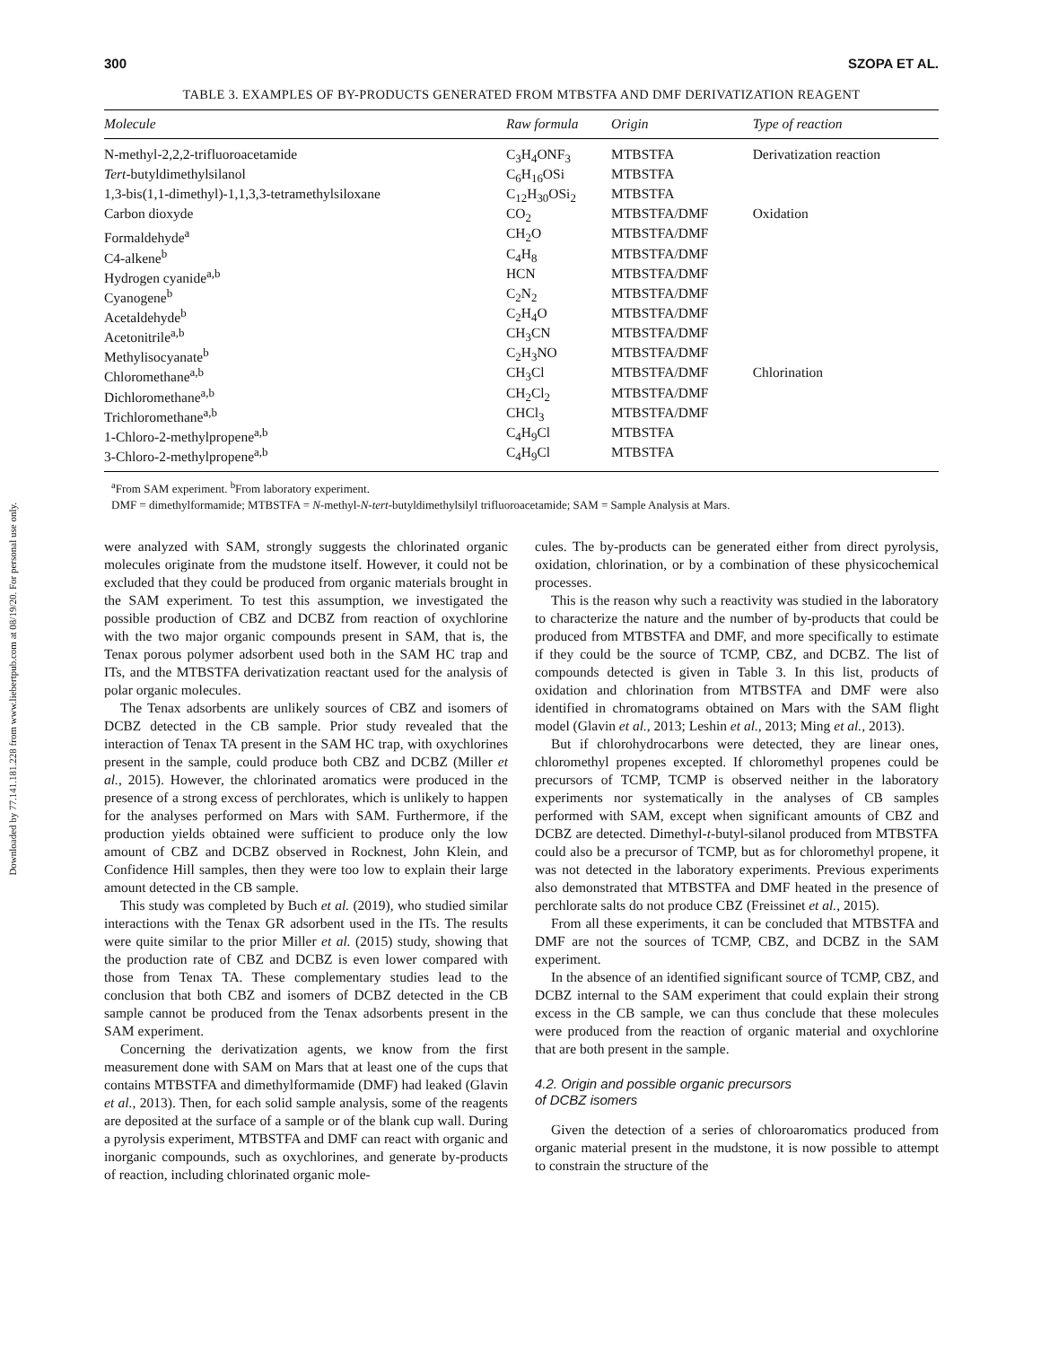Downloaded by 77.141.181.228 from www.liebertpub.com at 08/19/20. For personal use only.
300 SZOPA ET AL.
TABLE 3. EXAMPLES OF BY-PRODUCTS GENERATED FROM MTBSTFA AND DMF DERIVATIZATION REAGENT
| Molecule | Raw formula | Origin | Type of reaction |
| --- | --- | --- | --- |
| N-methyl-2,2,2-trifluoroacetamide | C<sub>3</sub>H<sub>4</sub>ONF<sub>3</sub> | MTBSTFA | Derivatization reaction |
| Tert -butyldimethylsilanol | C<sub>6</sub>H<sub>16</sub>OSi | MTBSTFA | |
| 1,3-bis(1,1-dimethyl)-1,1,3,3-tetramethylsiloxane | C<sub>12</sub>H<sub>30</sub>OSi<sub>2</sub> | MTBSTFA | |
| Carbon dioxyde | CO<sub>2</sub> | MTBSTFA/DMF | Oxidation |
| Formaldehyde<sup>a</sup> | CH<sub>2</sub>O | MTBSTFA/DMF | |
| C4-alkene<sup>b</sup> | C<sub>4</sub>H<sub>8</sub> | MTBSTFA/DMF | |
| Hydrogen cyanide<sup>a,b</sup> | HCN | MTBSTFA/DMF | |
| Cyanogene<sup>b</sup> | C<sub>2</sub>N<sub>2</sub> | MTBSTFA/DMF | |
| Acetaldehyde<sup>b</sup> | C<sub>2</sub>H<sub>4</sub>O | MTBSTFA/DMF | |
| Acetonitrile<sup>a,b</sup> | CH<sub>3</sub>CN | MTBSTFA/DMF | |
| Methylisocyanate<sup>b</sup> | C<sub>2</sub>H<sub>3</sub>NO | MTBSTFA/DMF | |
| Chloromethane<sup>a,b</sup> | CH<sub>3</sub>Cl | MTBSTFA/DMF | Chlorination |
| Dichloromethane<sup>a,b</sup> | CH<sub>2</sub>Cl<sub>2</sub> | MTBSTFA/DMF | |
| Trichloromethane<sup>a,b</sup> | CHCl<sub>3</sub> | MTBSTFA/DMF | |
| 1-Chloro-2-methylpropene<sup>a,b</sup> | C<sub>4</sub>H<sub>9</sub>Cl | MTBSTFA | |
| 3-Chloro-2-methylpropene<sup>a,b</sup> | C<sub>4</sub>H<sub>9</sub>Cl | MTBSTFA | |
<sup>a</sup> From SAM experiment. <sup>b</sup>From laboratory experiment.
DMF = dimethylformamide; MTBSTFA = N-methyl-N-tert-butyldimethylsilyl trifluoroacetamide; SAM = Sample Analysis at Mars.
were analyzed with SAM, strongly suggests the chlorinated organic molecules originate from the mudstone itself. However, it could not be excluded that they could be produced from organic materials brought in the SAM experiment. To test this assumption, we investigated the possible production of CBZ and DCBZ from reaction of oxychlorine with the two major organic compounds present in SAM, that is, the Tenax porous polymer adsorbent used both in the SAM HC trap and ITs, and the MTBSTFA derivatization reactant used for the analysis of polar organic molecules.
The Tenax adsorbents are unlikely sources of CBZ and isomers of DCBZ detected in the CB sample. Prior study revealed that the interaction of Tenax TA present in the SAM HC trap, with oxychlorines present in the sample, could produce both CBZ and DCBZ (Miller et al., 2015). However, the chlorinated aromatics were produced in the presence of a strong excess of perchlorates, which is unlikely to happen for the analyses performed on Mars with SAM. Furthermore, if the production yields obtained were sufficient to produce only the low amount of CBZ and DCBZ observed in Rocknest, John Klein, and Confidence Hill samples, then they were too low to explain their large amount detected in the CB sample.
This study was completed by Buch et al. (2019), who studied similar interactions with the Tenax GR adsorbent used in the ITs. The results were quite similar to the prior Miller et al. (2015) study, showing that the production rate of CBZ and DCBZ is even lower compared with those from Tenax TA. These complementary studies lead to the conclusion that both CBZ and isomers of DCBZ detected in the CB sample cannot be produced from the Tenax adsorbents present in the SAM experiment.
Concerning the derivatization agents, we know from the first measurement done with SAM on Mars that at least one of the cups that contains MTBSTFA and dimethylformamide (DMF) had leaked (Glavin et al., 2013). Then, for each solid sample analysis, some of the reagents are deposited at the surface of a sample or of the blank cup wall. During a pyrolysis experiment, MTBSTFA and DMF can react with organic and inorganic compounds, such as oxychlorines, and generate by-products of reaction, including chlorinated organic mole-
cules. The by-products can be generated either from direct pyrolysis, oxidation, chlorination, or by a combination of these physicochemical processes.
This is the reason why such a reactivity was studied in the laboratory to characterize the nature and the number of by-products that could be produced from MTBSTFA and DMF, and more specifically to estimate if they could be the source of TCMP, CBZ, and DCBZ. The list of compounds detected is given in Table 3. In this list, products of oxidation and chlorination from MTBSTFA and DMF were also identified in chromatograms obtained on Mars with the SAM flight model (Glavin et al., 2013; Leshin et al., 2013; Ming et al., 2013).
But if chlorohydrocarbons were detected, they are linear ones, chloromethyl propenes excepted. If chloromethyl propenes could be precursors of TCMP, TCMP is observed neither in the laboratory experiments nor systematically in the analyses of CB samples performed with SAM, except when significant amounts of CBZ and DCBZ are detected. Dimethyl-t-butyl-silanol produced from MTBSTFA could also be a precursor of TCMP, but as for chloromethyl propene, it was not detected in the laboratory experiments. Previous experiments also demonstrated that MTBSTFA and DMF heated in the presence of perchlorate salts do not produce CBZ (Freissinet et al., 2015).
From all these experiments, it can be concluded that MTBSTFA and DMF are not the sources of TCMP, CBZ, and DCBZ in the SAM experiment.
In the absence of an identified significant source of TCMP, CBZ, and DCBZ internal to the SAM experiment that could explain their strong excess in the CB sample, we can thus conclude that these molecules were produced from the reaction of organic material and oxychlorine that are both present in the sample.
4.2. Origin and possible organic precursors
of DCBZ isomers
Given the detection of a series of chloroaromatics produced from organic material present in the mudstone, it is now possible to attempt to constrain the structure of the